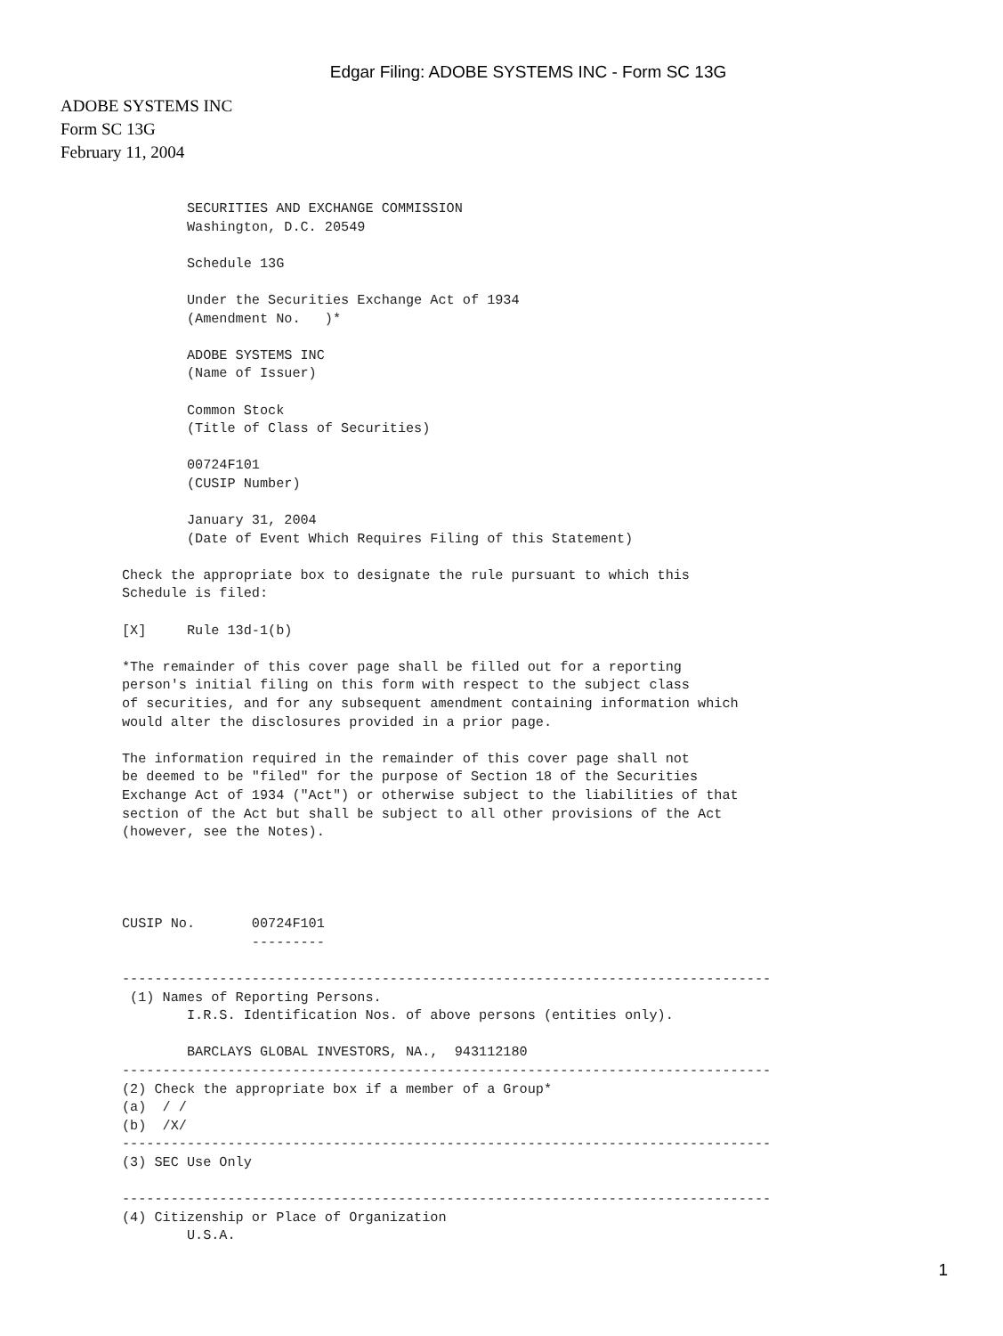Edgar Filing: ADOBE SYSTEMS INC - Form SC 13G
ADOBE SYSTEMS INC
Form SC 13G
February 11, 2004
        SECURITIES AND EXCHANGE COMMISSION
        Washington, D.C. 20549

        Schedule 13G

        Under the Securities Exchange Act of 1934
        (Amendment No.   )*

        ADOBE SYSTEMS INC
        (Name of Issuer)

        Common Stock
        (Title of Class of Securities)

        00724F101
        (CUSIP Number)

        January 31, 2004
        (Date of Event Which Requires Filing of this Statement)

Check the appropriate box to designate the rule pursuant to which this
Schedule is filed:

[X]     Rule 13d-1(b)

*The remainder of this cover page shall be filled out for a reporting
person's initial filing on this form with respect to the subject class
of securities, and for any subsequent amendment containing information which
would alter the disclosures provided in a prior page.

The information required in the remainder of this cover page shall not
be deemed to be "filed" for the purpose of Section 18 of the Securities
Exchange Act of 1934 ("Act") or otherwise subject to the liabilities of that
section of the Act but shall be subject to all other provisions of the Act
(however, see the Notes).




CUSIP No.       00724F101
                ---------

--------------------------------------------------------------------------------
 (1) Names of Reporting Persons.
        I.R.S. Identification Nos. of above persons (entities only).

        BARCLAYS GLOBAL INVESTORS, NA.,  943112180
--------------------------------------------------------------------------------
(2) Check the appropriate box if a member of a Group*
(a)  / /
(b)  /X/
--------------------------------------------------------------------------------
(3) SEC Use Only

--------------------------------------------------------------------------------
(4) Citizenship or Place of Organization
        U.S.A.
1